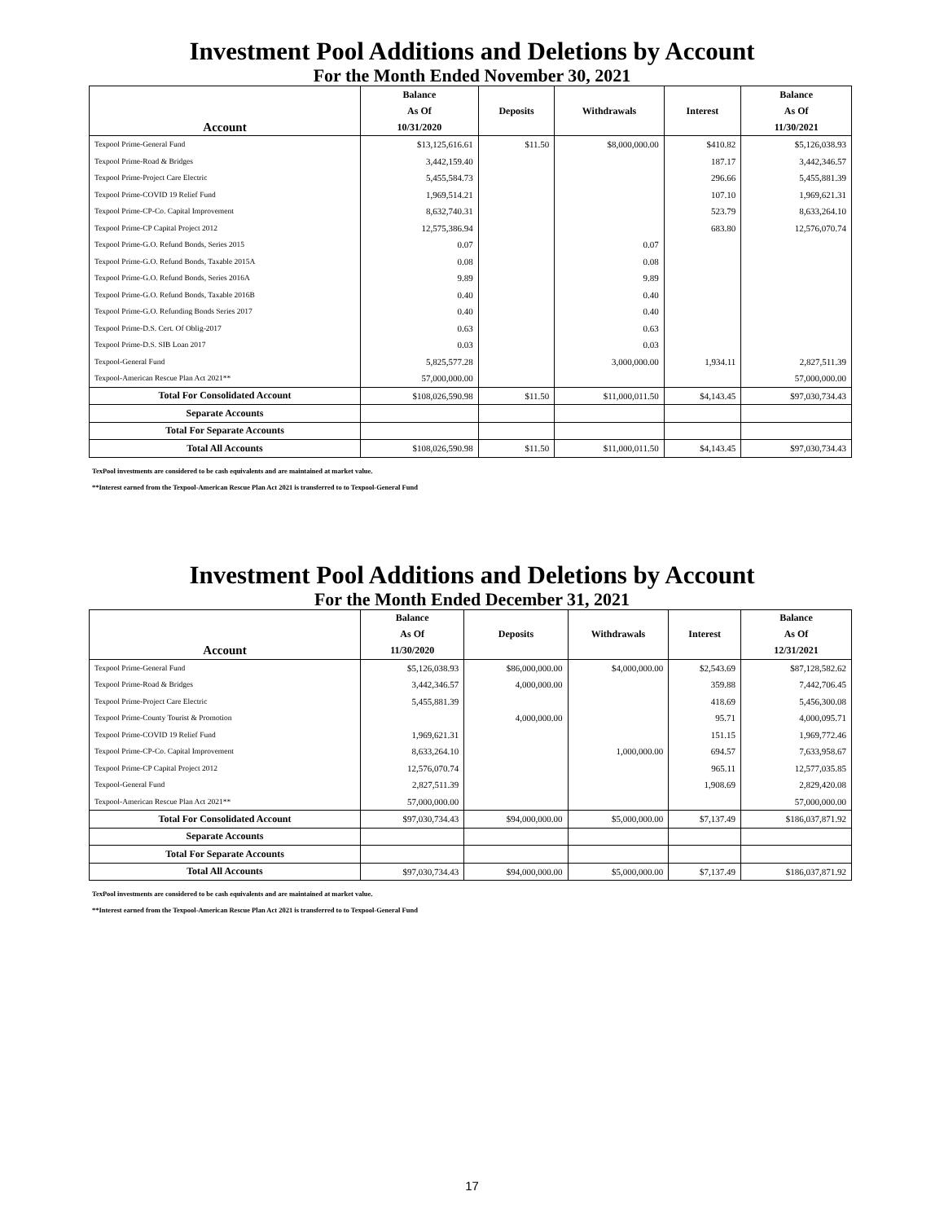Investment Pool Additions and Deletions by Account
For the Month Ended November 30, 2021
| | Balance | | | | Balance |
| --- | --- | --- | --- | --- | --- |
| | As Of | Deposits | Withdrawals | Interest | As Of |
| Account | 10/31/2020 | | | | 11/30/2021 |
| Texpool Prime-General Fund | $13,125,616.61 | $11.50 | $8,000,000.00 | $410.82 | $5,126,038.93 |
| Texpool Prime-Road & Bridges | 3,442,159.40 | | | 187.17 | 3,442,346.57 |
| Texpool Prime-Project Care Electric | 5,455,584.73 | | | 296.66 | 5,455,881.39 |
| Texpool Prime-COVID 19 Relief Fund | 1,969,514.21 | | | 107.10 | 1,969,621.31 |
| Texpool Prime-CP-Co. Capital Improvement | 8,632,740.31 | | | 523.79 | 8,633,264.10 |
| Texpool Prime-CP Capital Project 2012 | 12,575,386.94 | | | 683.80 | 12,576,070.74 |
| Texpool Prime-G.O. Refund Bonds, Series 2015 | 0.07 | | 0.07 | | |
| Texpool Prime-G.O. Refund Bonds, Taxable 2015A | 0.08 | | 0.08 | | |
| Texpool Prime-G.O. Refund Bonds, Series 2016A | 9.89 | | 9.89 | | |
| Texpool Prime-G.O. Refund Bonds, Taxable 2016B | 0.40 | | 0.40 | | |
| Texpool Prime-G.O. Refunding Bonds Series 2017 | 0.40 | | 0.40 | | |
| Texpool Prime-D.S. Cert. Of Oblig-2017 | 0.63 | | 0.63 | | |
| Texpool Prime-D.S. SIB Loan 2017 | 0.03 | | 0.03 | | |
| Texpool-General Fund | 5,825,577.28 | | 3,000,000.00 | 1,934.11 | 2,827,511.39 |
| Texpool-American Rescue Plan Act 2021** | 57,000,000.00 | | | | 57,000,000.00 |
| Total For Consolidated Account | $108,026,590.98 | $11.50 | $11,000,011.50 | $4,143.45 | $97,030,734.43 |
| Separate Accounts | | | | | |
| Total For Separate Accounts | | | | | |
| Total All Accounts | $108,026,590.98 | $11.50 | $11,000,011.50 | $4,143.45 | $97,030,734.43 |
TexPool investments are considered to be cash equivalents and are maintained at market value.
**Interest earned from the Texpool-American Rescue Plan Act 2021 is transferred to to Texpool-General Fund
Investment Pool Additions and Deletions by Account
For the Month Ended December 31, 2021
| | Balance | | | | Balance |
| --- | --- | --- | --- | --- | --- |
| | As Of | Deposits | Withdrawals | Interest | As Of |
| Account | 11/30/2020 | | | | 12/31/2021 |
| Texpool Prime-General Fund | $5,126,038.93 | $86,000,000.00 | $4,000,000.00 | $2,543.69 | $87,128,582.62 |
| Texpool Prime-Road & Bridges | 3,442,346.57 | 4,000,000.00 | | 359.88 | 7,442,706.45 |
| Texpool Prime-Project Care Electric | 5,455,881.39 | | | 418.69 | 5,456,300.08 |
| Texpool Prime-County Tourist & Promotion | | 4,000,000.00 | | 95.71 | 4,000,095.71 |
| Texpool Prime-COVID 19 Relief Fund | 1,969,621.31 | | | 151.15 | 1,969,772.46 |
| Texpool Prime-CP-Co. Capital Improvement | 8,633,264.10 | | 1,000,000.00 | 694.57 | 7,633,958.67 |
| Texpool Prime-CP Capital Project 2012 | 12,576,070.74 | | | 965.11 | 12,577,035.85 |
| Texpool-General Fund | 2,827,511.39 | | | 1,908.69 | 2,829,420.08 |
| Texpool-American Rescue Plan Act 2021** | 57,000,000.00 | | | | 57,000,000.00 |
| Total For Consolidated Account | $97,030,734.43 | $94,000,000.00 | $5,000,000.00 | $7,137.49 | $186,037,871.92 |
| Separate Accounts | | | | | |
| Total For Separate Accounts | | | | | |
| Total All Accounts | $97,030,734.43 | $94,000,000.00 | $5,000,000.00 | $7,137.49 | $186,037,871.92 |
TexPool investments are considered to be cash equivalents and are maintained at market value.
**Interest earned from the Texpool-American Rescue Plan Act 2021 is transferred to to Texpool-General Fund
17